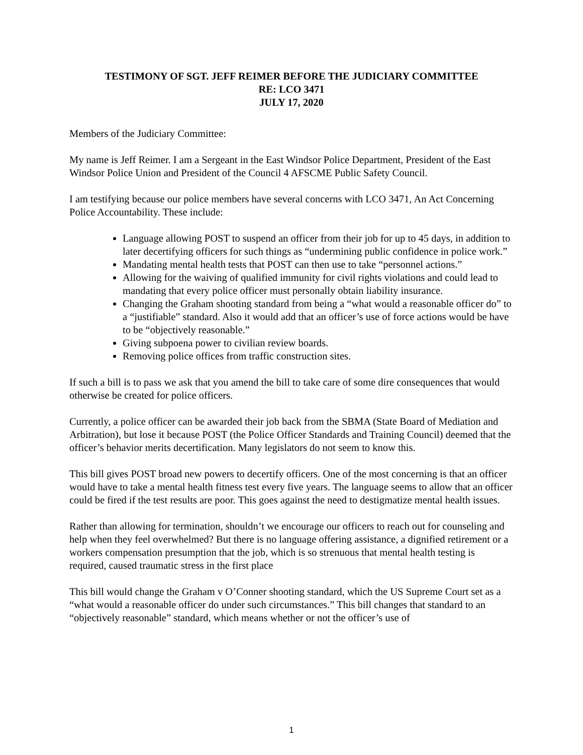TESTIMONY OF SGT. JEFF REIMER BEFORE THE JUDICIARY COMMITTEE
RE: LCO 3471
JULY 17, 2020
Members of the Judiciary Committee:
My name is Jeff Reimer. I am a Sergeant in the East Windsor Police Department, President of the East Windsor Police Union and President of the Council 4 AFSCME Public Safety Council.
I am testifying because our police members have several concerns with LCO 3471, An Act Concerning Police Accountability. These include:
Language allowing POST to suspend an officer from their job for up to 45 days, in addition to later decertifying officers for such things as “undermining public confidence in police work.”
Mandating mental health tests that POST can then use to take “personnel actions.”
Allowing for the waiving of qualified immunity for civil rights violations and could lead to mandating that every police officer must personally obtain liability insurance.
Changing the Graham shooting standard from being a “what would a reasonable officer do” to a “justifiable” standard. Also it would add that an officer’s use of force actions would be have to be “objectively reasonable.”
Giving subpoena power to civilian review boards.
Removing police offices from traffic construction sites.
If such a bill is to pass we ask that you amend the bill to take care of some dire consequences that would otherwise be created for police officers.
Currently, a police officer can be awarded their job back from the SBMA (State Board of Mediation and Arbitration), but lose it because POST (the Police Officer Standards and Training Council) deemed that the officer’s behavior merits decertification. Many legislators do not seem to know this.
This bill gives POST broad new powers to decertify officers. One of the most concerning is that an officer would have to take a mental health fitness test every five years. The language seems to allow that an officer could be fired if the test results are poor. This goes against the need to destigmatize mental health issues.
Rather than allowing for termination, shouldn’t we encourage our officers to reach out for counseling and help when they feel overwhelmed? But there is no language offering assistance, a dignified retirement or a workers compensation presumption that the job, which is so strenuous that mental health testing is required, caused traumatic stress in the first place
This bill would change the Graham v O’Conner shooting standard, which the US Supreme Court set as a “what would a reasonable officer do under such circumstances.” This bill changes that standard to an “objectively reasonable” standard, which means whether or not the officer’s use of
1